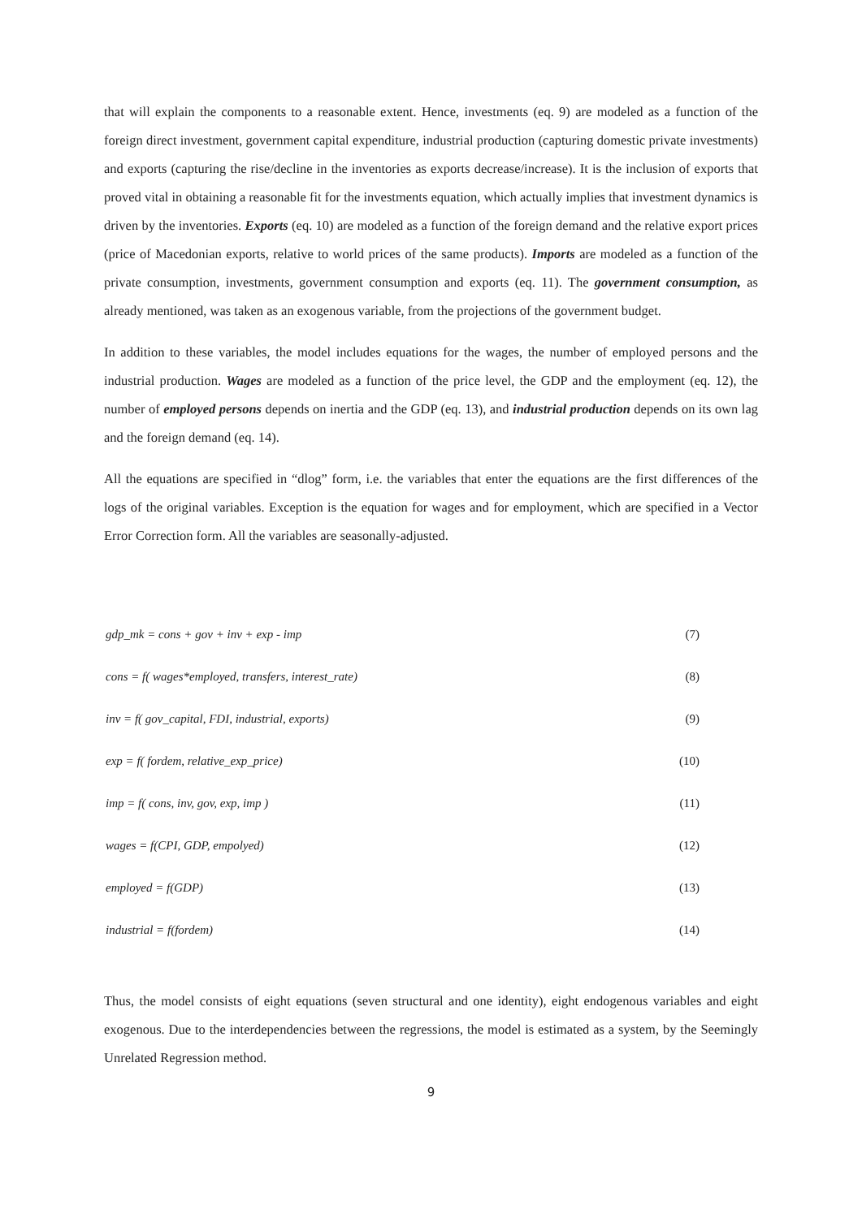that will explain the components to a reasonable extent. Hence, investments (eq. 9) are modeled as a function of the foreign direct investment, government capital expenditure, industrial production (capturing domestic private investments) and exports (capturing the rise/decline in the inventories as exports decrease/increase). It is the inclusion of exports that proved vital in obtaining a reasonable fit for the investments equation, which actually implies that investment dynamics is driven by the inventories. Exports (eq. 10) are modeled as a function of the foreign demand and the relative export prices (price of Macedonian exports, relative to world prices of the same products). Imports are modeled as a function of the private consumption, investments, government consumption and exports (eq. 11). The government consumption, as already mentioned, was taken as an exogenous variable, from the projections of the government budget.
In addition to these variables, the model includes equations for the wages, the number of employed persons and the industrial production. Wages are modeled as a function of the price level, the GDP and the employment (eq. 12), the number of employed persons depends on inertia and the GDP (eq. 13), and industrial production depends on its own lag and the foreign demand (eq. 14).
All the equations are specified in “dlog” form, i.e. the variables that enter the equations are the first differences of the logs of the original variables. Exception is the equation for wages and for employment, which are specified in a Vector Error Correction form. All the variables are seasonally-adjusted.
gdp_mk = cons + gov + inv + exp - imp (7)
cons = f( wages*employed, transfers, interest_rate) (8)
inv = f( gov_capital, FDI, industrial, exports) (9)
exp = f( fordem, relative_exp_price) (10)
imp = f( cons, inv, gov, exp, imp ) (11)
wages = f(CPI, GDP, empolyed) (12)
employed = f(GDP) (13)
industrial = f(fordem) (14)
Thus, the model consists of eight equations (seven structural and one identity), eight endogenous variables and eight exogenous. Due to the interdependencies between the regressions, the model is estimated as a system, by the Seemingly Unrelated Regression method.
9